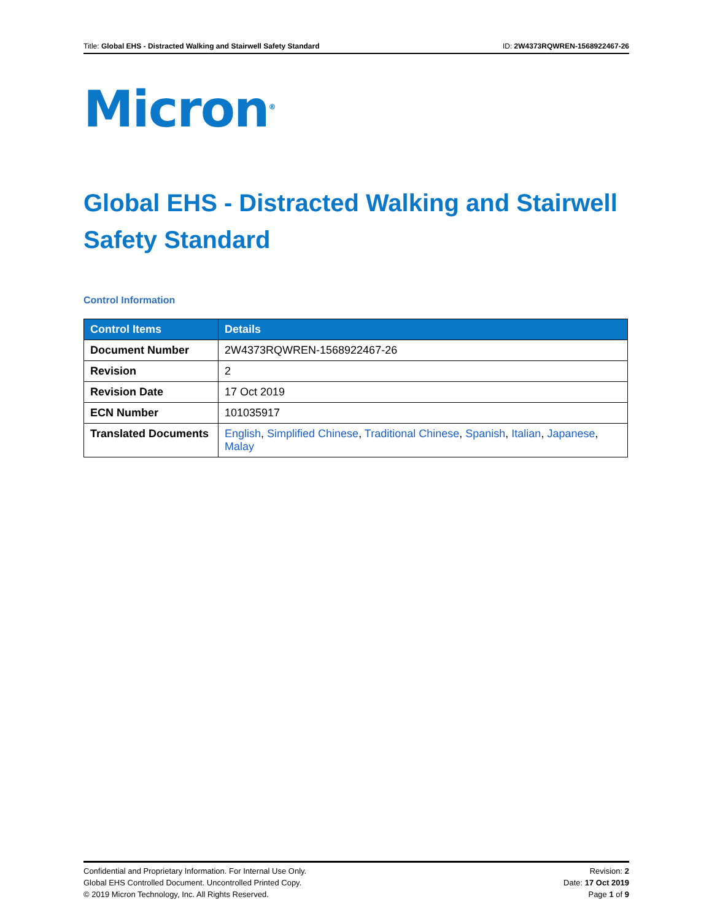Title: Global EHS - Distracted Walking and Stairwell Safety Standard ID: 2W4373RQWREN-1568922467-26
Micron<sup>®</sup>
Global EHS - Distracted Walking and Stairwell Safety Standard
Control Information
| Control Items | Details |
| --- | --- |
| Document Number | 2W4373RQWREN-1568922467-26 |
| Revision | 2 |
| Revision Date | 17 Oct 2019 |
| ECN Number | 101035917 |
| Translated Documents | English , Simplified Chinese , Traditional Chinese , Spanish , Italian , Japanese , Malay |
Confidential and Proprietary Information. For Internal Use Only.
Global EHS Controlled Document. Uncontrolled Printed Copy.
© 2019 Micron Technology, Inc. All Rights Reserved.
Revision: 2
Date: 17 Oct 2019
Page 1 of 9